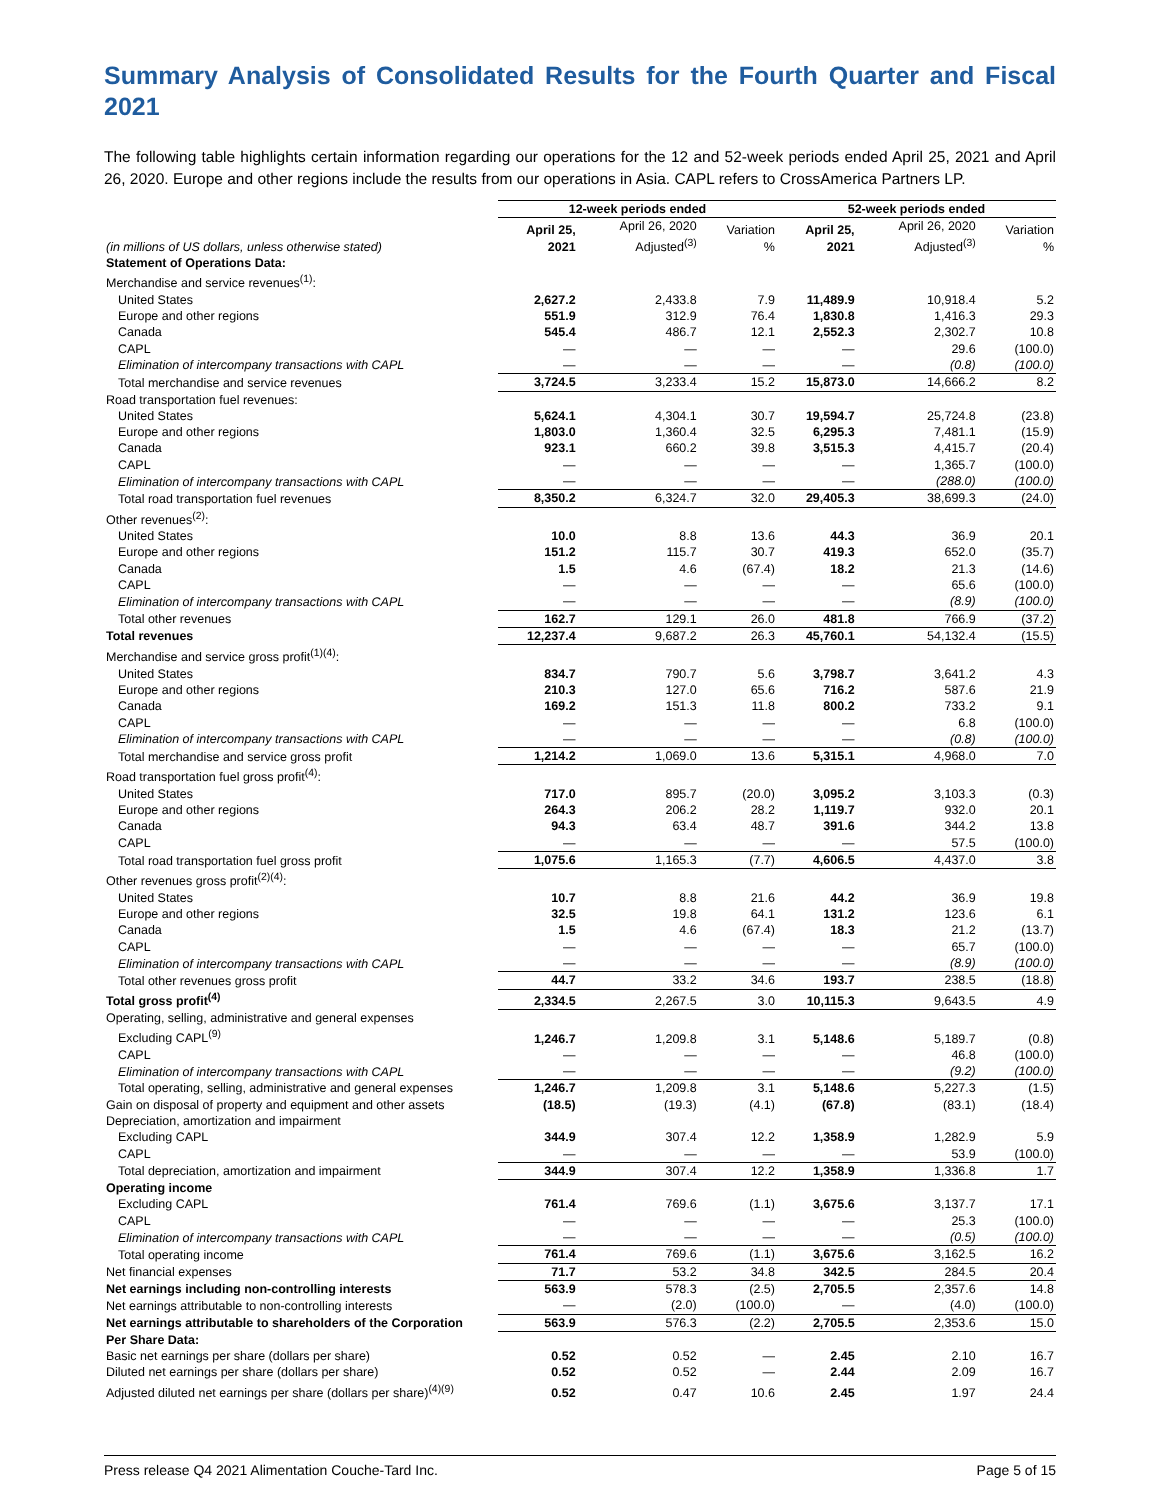Summary Analysis of Consolidated Results for the Fourth Quarter and Fiscal 2021
The following table highlights certain information regarding our operations for the 12 and 52-week periods ended April 25, 2021 and April 26, 2020. Europe and other regions include the results from our operations in Asia. CAPL refers to CrossAmerica Partners LP.
| | 12-week periods ended | | | 52-week periods ended | | |
| --- | --- | --- | --- | --- | --- | --- |
| (in millions of US dollars, unless otherwise stated) | April 25, 2021 | April 26, 2020 Adjusted<sup>(3)</sup> | Variation % | April 25, 2021 | April 26, 2020 Adjusted<sup>(3)</sup> | Variation % |
| Statement of Operations Data: | | | | | | |
| Merchandise and service revenues<sup>(1)</sup>: | | | | | | |
| United States | 2,627.2 | 2,433.8 | 7.9 | 11,489.9 | 10,918.4 | 5.2 |
| Europe and other regions | 551.9 | 312.9 | 76.4 | 1,830.8 | 1,416.3 | 29.3 |
| Canada | 545.4 | 486.7 | 12.1 | 2,552.3 | 2,302.7 | 10.8 |
| CAPL | — | — | — | — | 29.6 | (100.0) |
| Elimination of intercompany transactions with CAPL | — | — | — | — | (0.8) | (100.0) |
| Total merchandise and service revenues | 3,724.5 | 3,233.4 | 15.2 | 15,873.0 | 14,666.2 | 8.2 |
| Road transportation fuel revenues: | | | | | | |
| United States | 5,624.1 | 4,304.1 | 30.7 | 19,594.7 | 25,724.8 | (23.8) |
| Europe and other regions | 1,803.0 | 1,360.4 | 32.5 | 6,295.3 | 7,481.1 | (15.9) |
| Canada | 923.1 | 660.2 | 39.8 | 3,515.3 | 4,415.7 | (20.4) |
| CAPL | — | — | — | — | 1,365.7 | (100.0) |
| Elimination of intercompany transactions with CAPL | — | — | — | — | (288.0) | (100.0) |
| Total road transportation fuel revenues | 8,350.2 | 6,324.7 | 32.0 | 29,405.3 | 38,699.3 | (24.0) |
| Other revenues<sup>(2)</sup>: | | | | | | |
| United States | 10.0 | 8.8 | 13.6 | 44.3 | 36.9 | 20.1 |
| Europe and other regions | 151.2 | 115.7 | 30.7 | 419.3 | 652.0 | (35.7) |
| Canada | 1.5 | 4.6 | (67.4) | 18.2 | 21.3 | (14.6) |
| CAPL | — | — | — | — | 65.6 | (100.0) |
| Elimination of intercompany transactions with CAPL | — | — | — | — | (8.9) | (100.0) |
| Total other revenues | 162.7 | 129.1 | 26.0 | 481.8 | 766.9 | (37.2) |
| Total revenues | 12,237.4 | 9,687.2 | 26.3 | 45,760.1 | 54,132.4 | (15.5) |
| Merchandise and service gross profit<sup>(1)(4)</sup>: | | | | | | |
| United States | 834.7 | 790.7 | 5.6 | 3,798.7 | 3,641.2 | 4.3 |
| Europe and other regions | 210.3 | 127.0 | 65.6 | 716.2 | 587.6 | 21.9 |
| Canada | 169.2 | 151.3 | 11.8 | 800.2 | 733.2 | 9.1 |
| CAPL | — | — | — | — | 6.8 | (100.0) |
| Elimination of intercompany transactions with CAPL | — | — | — | — | (0.8) | (100.0) |
| Total merchandise and service gross profit | 1,214.2 | 1,069.0 | 13.6 | 5,315.1 | 4,968.0 | 7.0 |
| Road transportation fuel gross profit<sup>(4)</sup>: | | | | | | |
| United States | 717.0 | 895.7 | (20.0) | 3,095.2 | 3,103.3 | (0.3) |
| Europe and other regions | 264.3 | 206.2 | 28.2 | 1,119.7 | 932.0 | 20.1 |
| Canada | 94.3 | 63.4 | 48.7 | 391.6 | 344.2 | 13.8 |
| CAPL | — | — | — | — | 57.5 | (100.0) |
| Total road transportation fuel gross profit | 1,075.6 | 1,165.3 | (7.7) | 4,606.5 | 4,437.0 | 3.8 |
| Other revenues gross profit<sup>(2)(4)</sup>: | | | | | | |
| United States | 10.7 | 8.8 | 21.6 | 44.2 | 36.9 | 19.8 |
| Europe and other regions | 32.5 | 19.8 | 64.1 | 131.2 | 123.6 | 6.1 |
| Canada | 1.5 | 4.6 | (67.4) | 18.3 | 21.2 | (13.7) |
| CAPL | — | — | — | — | 65.7 | (100.0) |
| Elimination of intercompany transactions with CAPL | — | — | — | — | (8.9) | (100.0) |
| Total other revenues gross profit | 44.7 | 33.2 | 34.6 | 193.7 | 238.5 | (18.8) |
| Total gross profit<sup>(4)</sup> | 2,334.5 | 2,267.5 | 3.0 | 10,115.3 | 9,643.5 | 4.9 |
| Operating, selling, administrative and general expenses | | | | | | |
| Excluding CAPL<sup>(9)</sup> | 1,246.7 | 1,209.8 | 3.1 | 5,148.6 | 5,189.7 | (0.8) |
| CAPL | — | — | — | — | 46.8 | (100.0) |
| Elimination of intercompany transactions with CAPL | — | — | — | — | (9.2) | (100.0) |
| Total operating, selling, administrative and general expenses | 1,246.7 | 1,209.8 | 3.1 | 5,148.6 | 5,227.3 | (1.5) |
| Gain on disposal of property and equipment and other assets | (18.5) | (19.3) | (4.1) | (67.8) | (83.1) | (18.4) |
| Depreciation, amortization and impairment | | | | | | |
| Excluding CAPL | 344.9 | 307.4 | 12.2 | 1,358.9 | 1,282.9 | 5.9 |
| CAPL | — | — | — | — | 53.9 | (100.0) |
| Total depreciation, amortization and impairment | 344.9 | 307.4 | 12.2 | 1,358.9 | 1,336.8 | 1.7 |
| Operating income | | | | | | |
| Excluding CAPL | 761.4 | 769.6 | (1.1) | 3,675.6 | 3,137.7 | 17.1 |
| CAPL | — | — | — | — | 25.3 | (100.0) |
| Elimination of intercompany transactions with CAPL | — | — | — | — | (0.5) | (100.0) |
| Total operating income | 761.4 | 769.6 | (1.1) | 3,675.6 | 3,162.5 | 16.2 |
| Net financial expenses | 71.7 | 53.2 | 34.8 | 342.5 | 284.5 | 20.4 |
| Net earnings including non-controlling interests | 563.9 | 578.3 | (2.5) | 2,705.5 | 2,357.6 | 14.8 |
| Net earnings attributable to non-controlling interests | — | (2.0) | (100.0) | — | (4.0) | (100.0) |
| Net earnings attributable to shareholders of the Corporation | 563.9 | 576.3 | (2.2) | 2,705.5 | 2,353.6 | 15.0 |
| Per Share Data: | | | | | | |
| Basic net earnings per share (dollars per share) | 0.52 | 0.52 | — | 2.45 | 2.10 | 16.7 |
| Diluted net earnings per share (dollars per share) | 0.52 | 0.52 | — | 2.44 | 2.09 | 16.7 |
| Adjusted diluted net earnings per share (dollars per share)<sup>(4)(9)</sup> | 0.52 | 0.47 | 10.6 | 2.45 | 1.97 | 24.4 |
Press release Q4 2021 Alimentation Couche-Tard Inc. Page 5 of 15